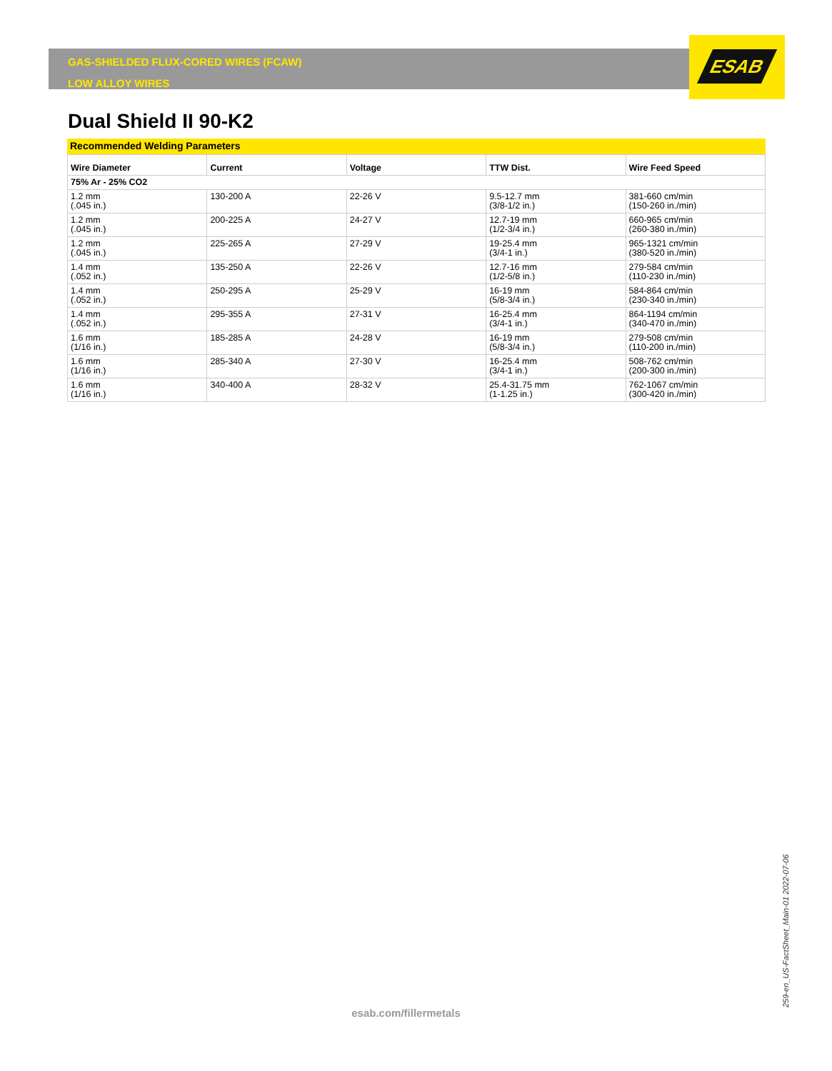ESAB
GAS-SHIELDED FLUX-CORED WIRES (FCAW)
LOW ALLOY WIRES
Dual Shield II 90-K2
Recommended Welding Parameters
| Wire Diameter | Current | Voltage | TTW Dist. | Wire Feed Speed |
| --- | --- | --- | --- | --- |
| 75% Ar - 25% CO2 | | | | |
| 1.2 mm (.045 in.) | 130-200 A | 22-26 V | 9.5-12.7 mm (3/8-1/2 in.) | 381-660 cm/min (150-260 in./min) |
| 1.2 mm (.045 in.) | 200-225 A | 24-27 V | 12.7-19 mm (1/2-3/4 in.) | 660-965 cm/min (260-380 in./min) |
| 1.2 mm (.045 in.) | 225-265 A | 27-29 V | 19-25.4 mm (3/4-1 in.) | 965-1321 cm/min (380-520 in./min) |
| 1.4 mm (.052 in.) | 135-250 A | 22-26 V | 12.7-16 mm (1/2-5/8 in.) | 279-584 cm/min (110-230 in./min) |
| 1.4 mm (.052 in.) | 250-295 A | 25-29 V | 16-19 mm (5/8-3/4 in.) | 584-864 cm/min (230-340 in./min) |
| 1.4 mm (.052 in.) | 295-355 A | 27-31 V | 16-25.4 mm (3/4-1 in.) | 864-1194 cm/min (340-470 in./min) |
| 1.6 mm (1/16 in.) | 185-285 A | 24-28 V | 16-19 mm (5/8-3/4 in.) | 279-508 cm/min (110-200 in./min) |
| 1.6 mm (1/16 in.) | 285-340 A | 27-30 V | 16-25.4 mm (3/4-1 in.) | 508-762 cm/min (200-300 in./min) |
| 1.6 mm (1/16 in.) | 340-400 A | 28-32 V | 25.4-31.75 mm (1-1.25 in.) | 762-1067 cm/min (300-420 in./min) |
esab.com/fillermetals
259-en_US-FactSheet_Main-01 2022-07-06